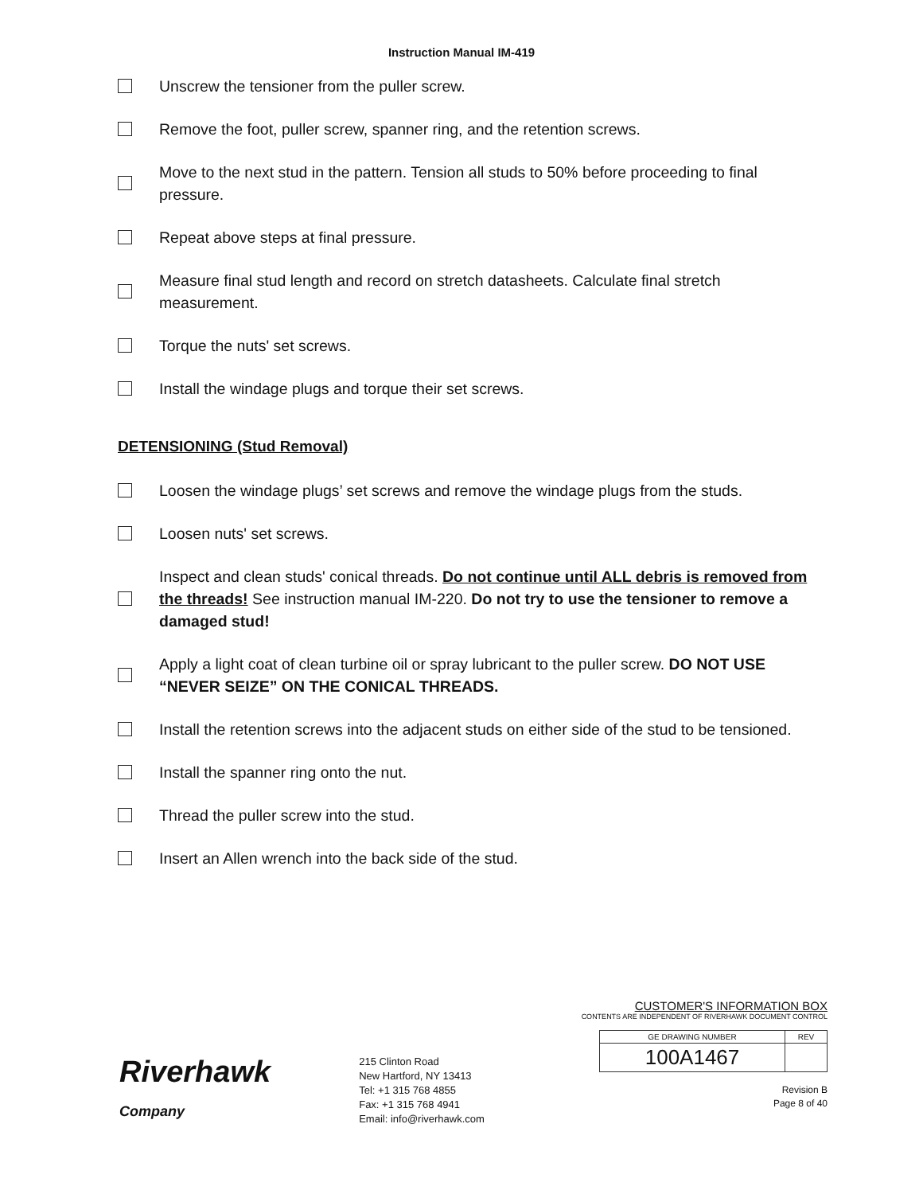Instruction Manual IM-419
Unscrew the tensioner from the puller screw.
Remove the foot, puller screw, spanner ring, and the retention screws.
Move to the next stud in the pattern. Tension all studs to 50% before proceeding to final pressure.
Repeat above steps at final pressure.
Measure final stud length and record on stretch datasheets. Calculate final stretch measurement.
Torque the nuts' set screws.
Install the windage plugs and torque their set screws.
DETENSIONING (Stud Removal)
Loosen the windage plugs’ set screws and remove the windage plugs from the studs.
Loosen nuts' set screws.
Inspect and clean studs' conical threads. Do not continue until ALL debris is removed from the threads! See instruction manual IM-220. Do not try to use the tensioner to remove a damaged stud!
Apply a light coat of clean turbine oil or spray lubricant to the puller screw. DO NOT USE “NEVER SEIZE” ON THE CONICAL THREADS.
Install the retention screws into the adjacent studs on either side of the stud to be tensioned.
Install the spanner ring onto the nut.
Thread the puller screw into the stud.
Insert an Allen wrench into the back side of the stud.
Riverhawk
Company
215 Clinton Road
New Hartford, NY 13413
Tel: +1 315 768 4855
Fax: +1 315 768 4941
Email: info@riverhawk.com
CUSTOMER'S INFORMATION BOX
CONTENTS ARE INDEPENDENT OF RIVERHAWK DOCUMENT CONTROL
| GE DRAWING NUMBER | REV |
| --- | --- |
| 100A1467 | |
Revision B
Page 8 of 40